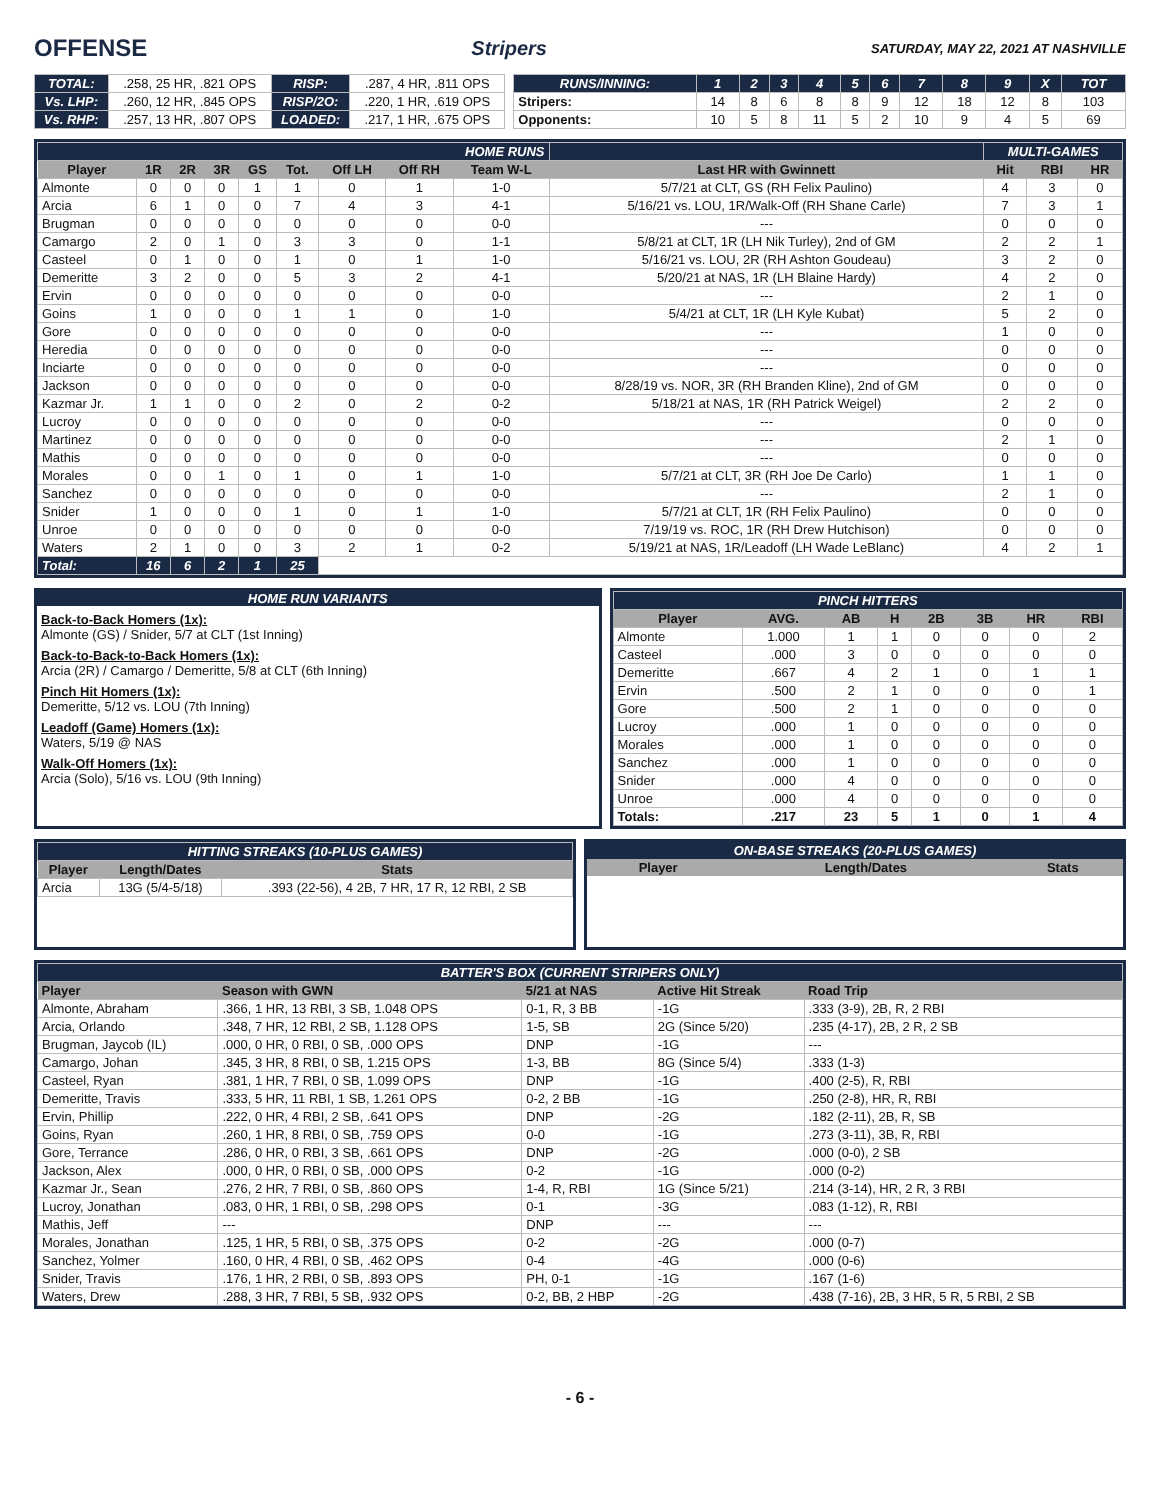OFFENSE Stripers SATURDAY, MAY 22, 2021 AT NASHVILLE
| TOTAL: | .258, 25 HR, .821 OPS | RISP: | .287, 4 HR, .811 OPS |
| Vs. LHP: | .260, 12 HR, .845 OPS | RISP/2O: | .220, 1 HR, .619 OPS |
| Vs. RHP: | .257, 13 HR, .807 OPS | LOADED: | .217, 1 HR, .675 OPS |
| RUNS/INNING: | 1 | 2 | 3 | 4 | 5 | 6 | 7 | 8 | 9 | X | TOT |
| Stripers: | 14 | 8 | 6 | 8 | 8 | 9 | 12 | 18 | 12 | 8 | 103 |
| Opponents: | 10 | 5 | 8 | 11 | 5 | 2 | 10 | 9 | 4 | 5 | 69 |
| HOME RUNS | | | | | | | | | | MULTI-GAMES | | |
| Player | 1R | 2R | 3R | GS | Tot. | Off LH | Off RH | Team W-L | Last HR with Gwinnett | Hit | RBI | HR |
| Almonte | 0 | 0 | 0 | 1 | 1 | 0 | 1 | 1-0 | 5/7/21 at CLT, GS (RH Felix Paulino) | 4 | 3 | 0 |
| Arcia | 6 | 1 | 0 | 0 | 7 | 4 | 3 | 4-1 | 5/16/21 vs. LOU, 1R/Walk-Off (RH Shane Carle) | 7 | 3 | 1 |
| Brugman | 0 | 0 | 0 | 0 | 0 | 0 | 0 | 0-0 | --- | 0 | 0 | 0 |
| Camargo | 2 | 0 | 1 | 0 | 3 | 3 | 0 | 1-1 | 5/8/21 at CLT, 1R (LH Nik Turley), 2nd of GM | 2 | 2 | 1 |
| Casteel | 0 | 1 | 0 | 0 | 1 | 0 | 1 | 1-0 | 5/16/21 vs. LOU, 2R (RH Ashton Goudeau) | 3 | 2 | 0 |
| Demeritte | 3 | 2 | 0 | 0 | 5 | 3 | 2 | 4-1 | 5/20/21 at NAS, 1R (LH Blaine Hardy) | 4 | 2 | 0 |
| Ervin | 0 | 0 | 0 | 0 | 0 | 0 | 0 | 0-0 | --- | 2 | 1 | 0 |
| Goins | 1 | 0 | 0 | 0 | 1 | 1 | 0 | 1-0 | 5/4/21 at CLT, 1R (LH Kyle Kubat) | 5 | 2 | 0 |
| Gore | 0 | 0 | 0 | 0 | 0 | 0 | 0 | 0-0 | --- | 1 | 0 | 0 |
| Heredia | 0 | 0 | 0 | 0 | 0 | 0 | 0 | 0-0 | --- | 0 | 0 | 0 |
| Inciarte | 0 | 0 | 0 | 0 | 0 | 0 | 0 | 0-0 | --- | 0 | 0 | 0 |
| Jackson | 0 | 0 | 0 | 0 | 0 | 0 | 0 | 0-0 | 8/28/19 vs. NOR, 3R (RH Branden Kline), 2nd of GM | 0 | 0 | 0 |
| Kazmar Jr. | 1 | 1 | 0 | 0 | 2 | 0 | 2 | 0-2 | 5/18/21 at NAS, 1R (RH Patrick Weigel) | 2 | 2 | 0 |
| Lucroy | 0 | 0 | 0 | 0 | 0 | 0 | 0 | 0-0 | --- | 0 | 0 | 0 |
| Martinez | 0 | 0 | 0 | 0 | 0 | 0 | 0 | 0-0 | --- | 2 | 1 | 0 |
| Mathis | 0 | 0 | 0 | 0 | 0 | 0 | 0 | 0-0 | --- | 0 | 0 | 0 |
| Morales | 0 | 0 | 1 | 0 | 1 | 0 | 1 | 1-0 | 5/7/21 at CLT, 3R (RH Joe De Carlo) | 1 | 1 | 0 |
| Sanchez | 0 | 0 | 0 | 0 | 0 | 0 | 0 | 0-0 | --- | 2 | 1 | 0 |
| Snider | 1 | 0 | 0 | 0 | 1 | 0 | 1 | 1-0 | 5/7/21 at CLT, 1R (RH Felix Paulino) | 0 | 0 | 0 |
| Unroe | 0 | 0 | 0 | 0 | 0 | 0 | 0 | 0-0 | 7/19/19 vs. ROC, 1R (RH Drew Hutchison) | 0 | 0 | 0 |
| Waters | 2 | 1 | 0 | 0 | 3 | 2 | 1 | 0-2 | 5/19/21 at NAS, 1R/Leadoff (LH Wade LeBlanc) | 4 | 2 | 1 |
| Total: | 16 | 6 | 2 | 1 | 25 | | | | | | | |
HOME RUN VARIANTS
Back-to-Back Homers (1x):
Almonte (GS) / Snider, 5/7 at CLT (1st Inning)
Back-to-Back-to-Back Homers (1x):
Arcia (2R) / Camargo / Demeritte, 5/8 at CLT (6th Inning)
Pinch Hit Homers (1x):
Demeritte, 5/12 vs. LOU (7th Inning)
Leadoff (Game) Homers (1x):
Waters, 5/19 @ NAS
Walk-Off Homers (1x):
Arcia (Solo), 5/16 vs. LOU (9th Inning)
| PINCH HITTERS | | | | | | | |
| Player | AVG. | AB | H | 2B | 3B | HR | RBI |
| Almonte | 1.000 | 1 | 1 | 0 | 0 | 0 | 2 |
| Casteel | .000 | 3 | 0 | 0 | 0 | 0 | 0 |
| Demeritte | .667 | 4 | 2 | 1 | 0 | 1 | 1 |
| Ervin | .500 | 2 | 1 | 0 | 0 | 0 | 1 |
| Gore | .500 | 2 | 1 | 0 | 0 | 0 | 0 |
| Lucroy | .000 | 1 | 0 | 0 | 0 | 0 | 0 |
| Morales | .000 | 1 | 0 | 0 | 0 | 0 | 0 |
| Sanchez | .000 | 1 | 0 | 0 | 0 | 0 | 0 |
| Snider | .000 | 4 | 0 | 0 | 0 | 0 | 0 |
| Unroe | .000 | 4 | 0 | 0 | 0 | 0 | 0 |
| Totals: | .217 | 23 | 5 | 1 | 0 | 1 | 4 |
| HITTING STREAKS (10-PLUS GAMES) | | |
| Player | Length/Dates | Stats |
| Arcia | 13G (5/4-5/18) | .393 (22-56), 4 2B, 7 HR, 17 R, 12 RBI, 2 SB |
| ON-BASE STREAKS (20-PLUS GAMES) | | |
| Player | Length/Dates | Stats |
| BATTER'S BOX (CURRENT STRIPERS ONLY) | | | | |
| Player | Season with GWN | 5/21 at NAS | Active Hit Streak | Road Trip |
| Almonte, Abraham | .366, 1 HR, 13 RBI, 3 SB, 1.048 OPS | 0-1, R, 3 BB | -1G | .333 (3-9), 2B, R, 2 RBI |
| Arcia, Orlando | .348, 7 HR, 12 RBI, 2 SB, 1.128 OPS | 1-5, SB | 2G (Since 5/20) | .235 (4-17), 2B, 2 R, 2 SB |
| Brugman, Jaycob (IL) | .000, 0 HR, 0 RBI, 0 SB, .000 OPS | DNP | -1G | --- |
| Camargo, Johan | .345, 3 HR, 8 RBI, 0 SB, 1.215 OPS | 1-3, BB | 8G (Since 5/4) | .333 (1-3) |
| Casteel, Ryan | .381, 1 HR, 7 RBI, 0 SB, 1.099 OPS | DNP | -1G | .400 (2-5), R, RBI |
| Demeritte, Travis | .333, 5 HR, 11 RBI, 1 SB, 1.261 OPS | 0-2, 2 BB | -1G | .250 (2-8), HR, R, RBI |
| Ervin, Phillip | .222, 0 HR, 4 RBI, 2 SB, .641 OPS | DNP | -2G | .182 (2-11), 2B, R, SB |
| Goins, Ryan | .260, 1 HR, 8 RBI, 0 SB, .759 OPS | 0-0 | -1G | .273 (3-11), 3B, R, RBI |
| Gore, Terrance | .286, 0 HR, 0 RBI, 3 SB, .661 OPS | DNP | -2G | .000 (0-0), 2 SB |
| Jackson, Alex | .000, 0 HR, 0 RBI, 0 SB, .000 OPS | 0-2 | -1G | .000 (0-2) |
| Kazmar Jr., Sean | .276, 2 HR, 7 RBI, 0 SB, .860 OPS | 1-4, R, RBI | 1G (Since 5/21) | .214 (3-14), HR, 2 R, 3 RBI |
| Lucroy, Jonathan | .083, 0 HR, 1 RBI, 0 SB, .298 OPS | 0-1 | -3G | .083 (1-12), R, RBI |
| Mathis, Jeff | --- | DNP | --- | --- |
| Morales, Jonathan | .125, 1 HR, 5 RBI, 0 SB, .375 OPS | 0-2 | -2G | .000 (0-7) |
| Sanchez, Yolmer | .160, 0 HR, 4 RBI, 0 SB, .462 OPS | 0-4 | -4G | .000 (0-6) |
| Snider, Travis | .176, 1 HR, 2 RBI, 0 SB, .893 OPS | PH, 0-1 | -1G | .167 (1-6) |
| Waters, Drew | .288, 3 HR, 7 RBI, 5 SB, .932 OPS | 0-2, BB, 2 HBP | -2G | .438 (7-16), 2B, 3 HR, 5 R, 5 RBI, 2 SB |
- 6 -